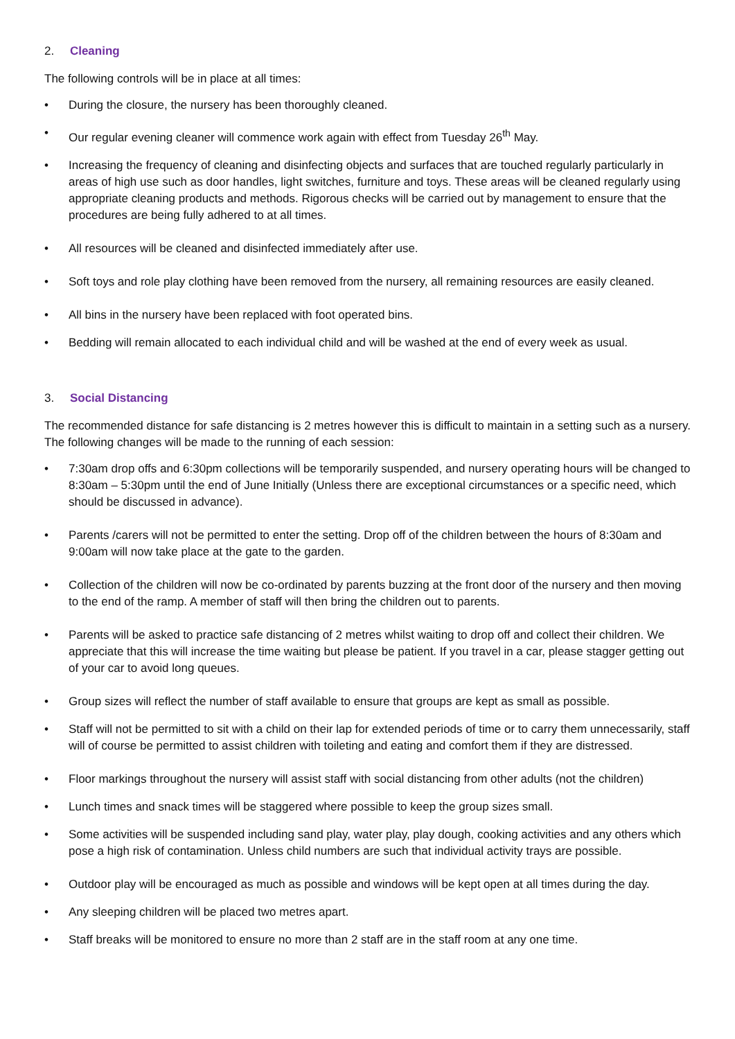2. Cleaning
The following controls will be in place at all times:
• During the closure, the nursery has been thoroughly cleaned.
• Our regular evening cleaner will commence work again with effect from Tuesday 26<sup>th</sup> May.
• Increasing the frequency of cleaning and disinfecting objects and surfaces that are touched regularly particularly in areas of high use such as door handles, light switches, furniture and toys. These areas will be cleaned regularly using appropriate cleaning products and methods. Rigorous checks will be carried out by management to ensure that the procedures are being fully adhered to at all times.
• All resources will be cleaned and disinfected immediately after use.
• Soft toys and role play clothing have been removed from the nursery, all remaining resources are easily cleaned.
• All bins in the nursery have been replaced with foot operated bins.
• Bedding will remain allocated to each individual child and will be washed at the end of every week as usual.
3. Social Distancing
The recommended distance for safe distancing is 2 metres however this is difficult to maintain in a setting such as a nursery. The following changes will be made to the running of each session:
• 7:30am drop offs and 6:30pm collections will be temporarily suspended, and nursery operating hours will be changed to 8:30am – 5:30pm until the end of June Initially (Unless there are exceptional circumstances or a specific need, which should be discussed in advance).
• Parents /carers will not be permitted to enter the setting. Drop off of the children between the hours of 8:30am and 9:00am will now take place at the gate to the garden.
• Collection of the children will now be co-ordinated by parents buzzing at the front door of the nursery and then moving to the end of the ramp. A member of staff will then bring the children out to parents.
• Parents will be asked to practice safe distancing of 2 metres whilst waiting to drop off and collect their children. We appreciate that this will increase the time waiting but please be patient. If you travel in a car, please stagger getting out of your car to avoid long queues.
• Group sizes will reflect the number of staff available to ensure that groups are kept as small as possible.
• Staff will not be permitted to sit with a child on their lap for extended periods of time or to carry them unnecessarily, staff will of course be permitted to assist children with toileting and eating and comfort them if they are distressed.
• Floor markings throughout the nursery will assist staff with social distancing from other adults (not the children)
• Lunch times and snack times will be staggered where possible to keep the group sizes small.
• Some activities will be suspended including sand play, water play, play dough, cooking activities and any others which pose a high risk of contamination. Unless child numbers are such that individual activity trays are possible.
• Outdoor play will be encouraged as much as possible and windows will be kept open at all times during the day.
• Any sleeping children will be placed two metres apart.
• Staff breaks will be monitored to ensure no more than 2 staff are in the staff room at any one time.